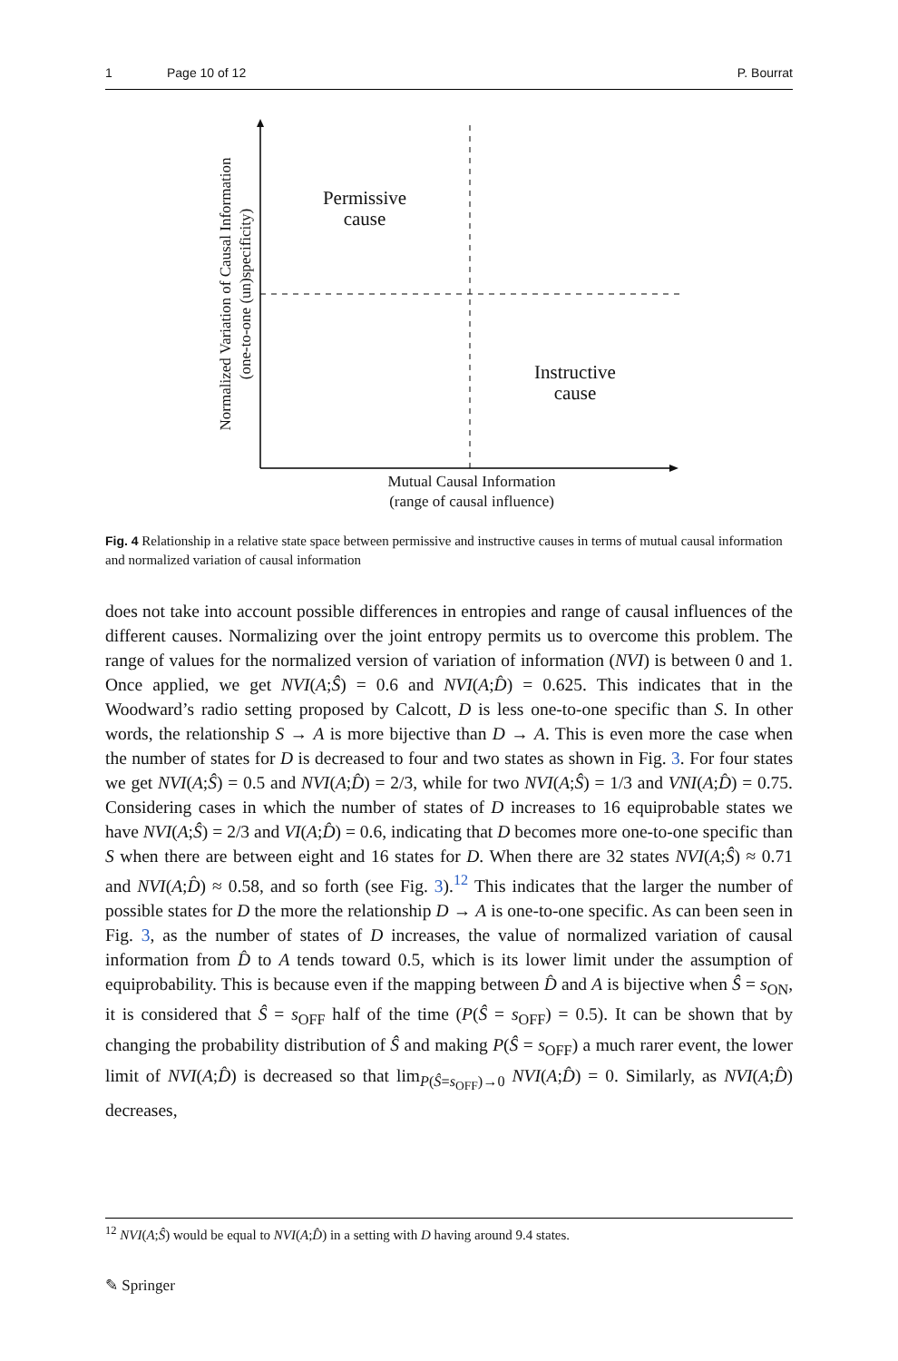1 Page 10 of 12 P. Bourrat
Permissive
cause
Instructive
cause
Mutual Causal Information
(range of causal influence)
Normalized Variation of Causal Information
(one-to-one (un)specificity)
Fig. 4 Relationship in a relative state space between permissive and instructive causes in terms of mutual causal information and normalized variation of causal information
does not take into account possible differences in entropies and range of causal influences of the different causes. Normalizing over the joint entropy permits us to overcome this problem. The range of values for the normalized version of variation of information (NVI) is between 0 and 1. Once applied, we get NVI(A;Ŝ) = 0.6 and NVI(A;D̂) = 0.625. This indicates that in the Woodward’s radio setting proposed by Calcott, D is less one-to-one specific than S. In other words, the relationship S → A is more bijective than D → A. This is even more the case when the number of states for D is decreased to four and two states as shown in Fig. 3. For four states we get NVI(A;Ŝ) = 0.5 and NVI(A;D̂) = 2/3, while for two NVI(A;Ŝ) = 1/3 and VNI(A;D̂) = 0.75. Considering cases in which the number of states of D increases to 16 equiprobable states we have NVI(A;Ŝ) = 2/3 and VI(A;D̂) = 0.6, indicating that D becomes more one-to-one specific than S when there are between eight and 16 states for D. When there are 32 states NVI(A;Ŝ) ≈ 0.71 and NVI(A;D̂) ≈ 0.58, and so forth (see Fig. 3).<sup>12</sup> This indicates that the larger the number of possible states for D the more the relationship D → A is one-to-one specific. As can been seen in Fig. 3, as the number of states of D increases, the value of normalized variation of causal information from D̂ to A tends toward 0.5, which is its lower limit under the assumption of equiprobability. This is because even if the mapping between D̂ and A is bijective when Ŝ = s<sub>ON</sub>, it is considered that Ŝ = s<sub>OFF</sub> half of the time (P(Ŝ = s<sub>OFF</sub>) = 0.5). It can be shown that by changing the probability distribution of Ŝ and making P(Ŝ = s<sub>OFF</sub>) a much rarer event, the lower limit of NVI(A;D̂) is decreased so that lim<sub>P(Ŝ=s<sub>OFF</sub>)→0</sub> NVI(A;D̂) = 0. Similarly, as NVI(A;D̂) decreases,
<sup>12</sup> NVI(A;Ŝ) would be equal to NVI(A;D̂) in a setting with D having around 9.4 states.
✎ Springer